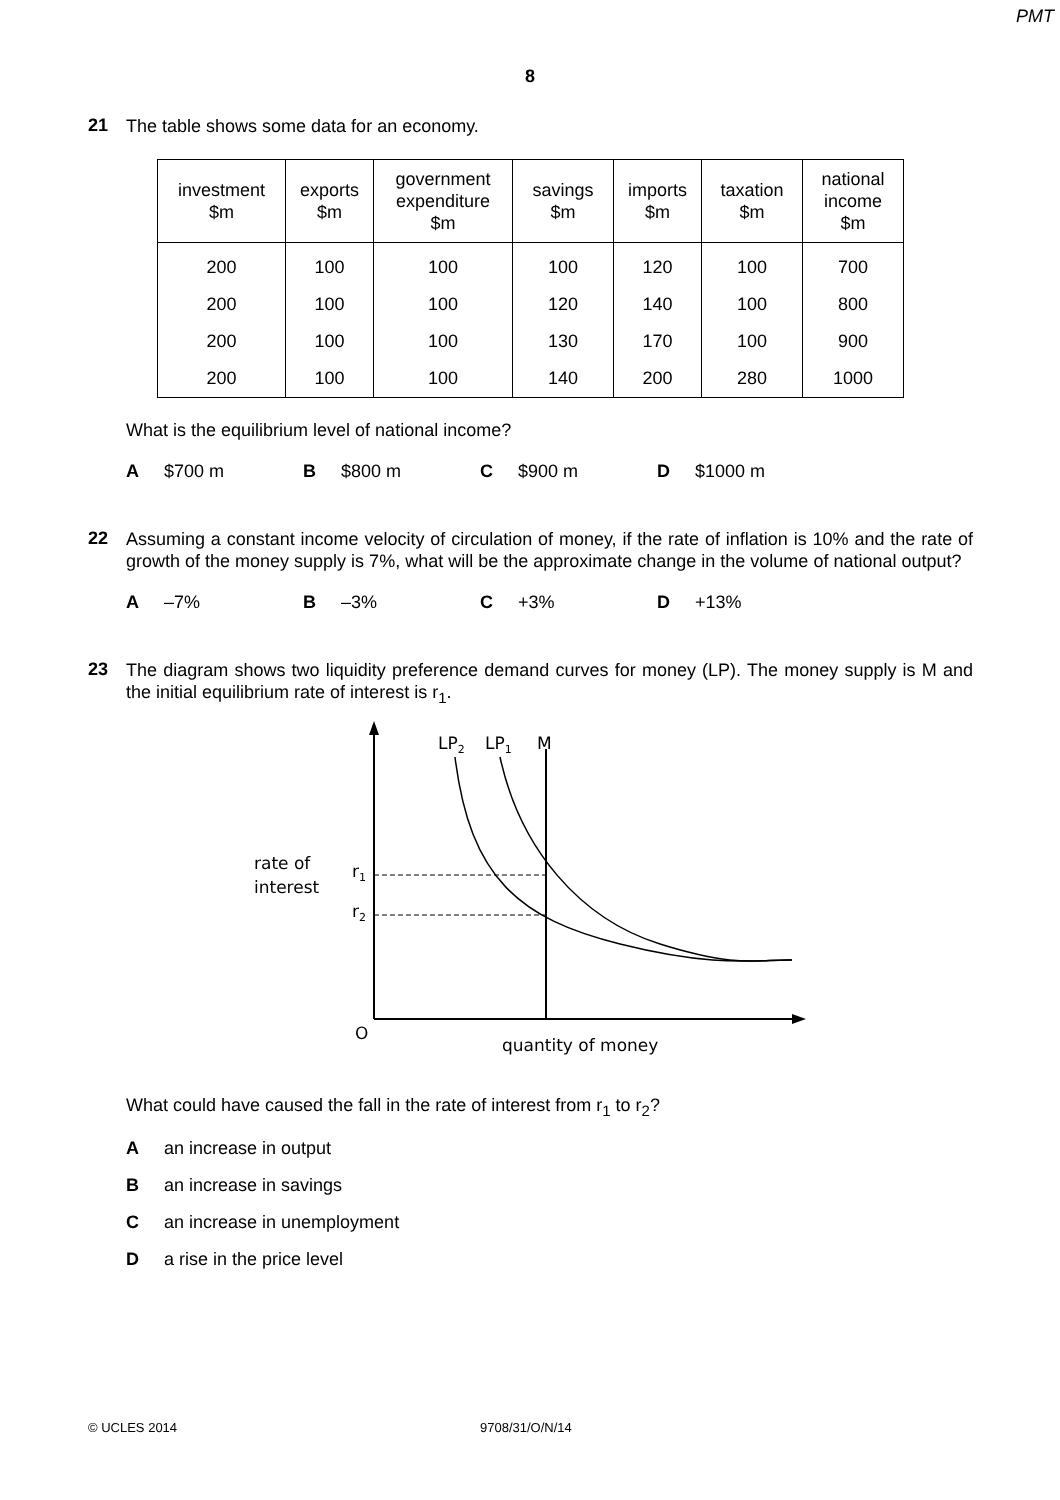PMT
8
21
The table shows some data for an economy.
| investment $m | exports $m | government expenditure $m | savings $m | imports $m | taxation $m | national income $m |
| --- | --- | --- | --- | --- | --- | --- |
| 200 | 100 | 100 | 100 | 120 | 100 | 700 |
| 200 | 100 | 100 | 120 | 140 | 100 | 800 |
| 200 | 100 | 100 | 130 | 170 | 100 | 900 |
| 200 | 100 | 100 | 140 | 200 | 280 | 1000 |
What is the equilibrium level of national income?
A $700 m B $800 m C $900 m D $1000 m
22
Assuming a constant income velocity of circulation of money, if the rate of inflation is 10% and the rate of growth of the money supply is 7%, what will be the approximate change in the volume of national output?
A –7% B –3% C +3% D +13%
23
The diagram shows two liquidity preference demand curves for money (LP). The money supply is M and the initial equilibrium rate of interest is r<sub>1</sub>.
LP2
LP1
M
rate of
interest
r1
r2
O
quantity of money
What could have caused the fall in the rate of interest from r<sub>1</sub> to r<sub>2</sub>?
Aan increase in output
Ban increase in savings
Can increase in unemployment
Da rise in the price level
© UCLES 2014 9708/31/O/N/14